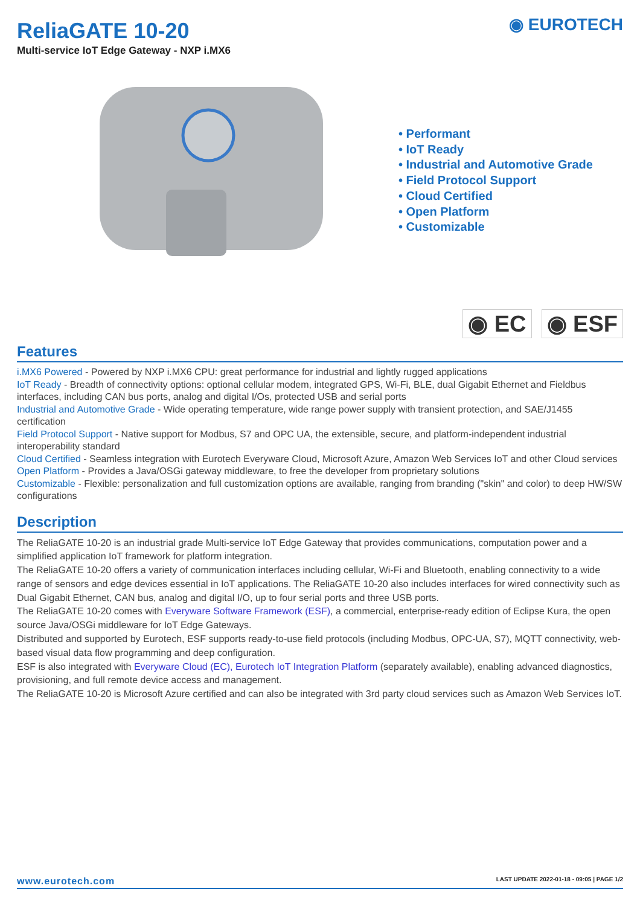ReliaGATE 10-20
Multi-service IoT Edge Gateway - NXP i.MX6
◉ EUROTECH
• Performant
• IoT Ready
• Industrial and Automotive Grade
• Field Protocol Support
• Cloud Certified
• Open Platform
• Customizable
◉ EC ◉ ESF
Features
i.MX6 Powered - Powered by NXP i.MX6 CPU: great performance for industrial and lightly rugged applications
IoT Ready - Breadth of connectivity options: optional cellular modem, integrated GPS, Wi-Fi, BLE, dual Gigabit Ethernet and Fieldbus interfaces, including CAN bus ports, analog and digital I/Os, protected USB and serial ports
Industrial and Automotive Grade - Wide operating temperature, wide range power supply with transient protection, and SAE/J1455 certification
Field Protocol Support - Native support for Modbus, S7 and OPC UA, the extensible, secure, and platform-independent industrial interoperability standard
Cloud Certified - Seamless integration with Eurotech Everyware Cloud, Microsoft Azure, Amazon Web Services IoT and other Cloud services
Open Platform - Provides a Java/OSGi gateway middleware, to free the developer from proprietary solutions
Customizable - Flexible: personalization and full customization options are available, ranging from branding ("skin" and color) to deep HW/SW configurations
Description
The ReliaGATE 10-20 is an industrial grade Multi-service IoT Edge Gateway that provides communications, computation power and a simplified application IoT framework for platform integration.
The ReliaGATE 10-20 offers a variety of communication interfaces including cellular, Wi-Fi and Bluetooth, enabling connectivity to a wide range of sensors and edge devices essential in IoT applications. The ReliaGATE 10-20 also includes interfaces for wired connectivity such as Dual Gigabit Ethernet, CAN bus, analog and digital I/O, up to four serial ports and three USB ports.
The ReliaGATE 10-20 comes with Everyware Software Framework (ESF), a commercial, enterprise-ready edition of Eclipse Kura, the open source Java/OSGi middleware for IoT Edge Gateways.
Distributed and supported by Eurotech, ESF supports ready-to-use field protocols (including Modbus, OPC-UA, S7), MQTT connectivity, web-based visual data flow programming and deep configuration.
ESF is also integrated with Everyware Cloud (EC), Eurotech IoT Integration Platform (separately available), enabling advanced diagnostics, provisioning, and full remote device access and management.
The ReliaGATE 10-20 is Microsoft Azure certified and can also be integrated with 3rd party cloud services such as Amazon Web Services IoT.
www.eurotech.com LAST UPDATE 2022-01-18 - 09:05 | PAGE 1/2